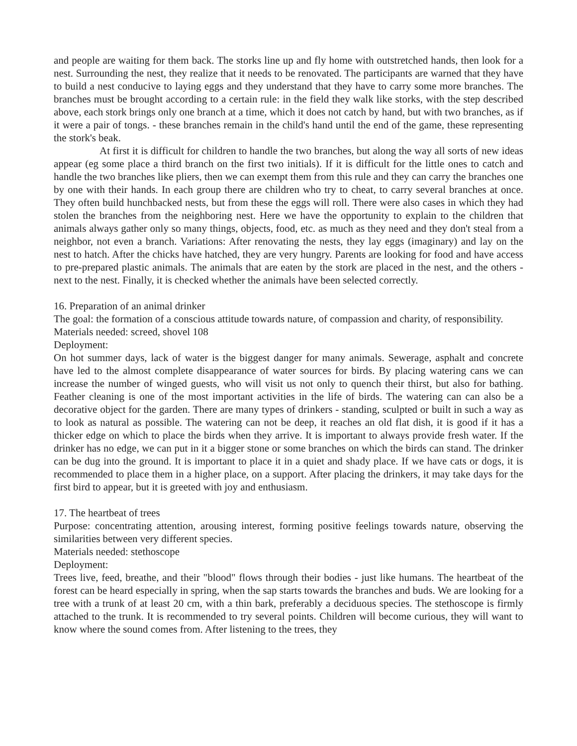and people are waiting for them back. The storks line up and fly home with outstretched hands, then look for a nest. Surrounding the nest, they realize that it needs to be renovated. The participants are warned that they have to build a nest conducive to laying eggs and they understand that they have to carry some more branches. The branches must be brought according to a certain rule: in the field they walk like storks, with the step described above, each stork brings only one branch at a time, which it does not catch by hand, but with two branches, as if it were a pair of tongs. - these branches remain in the child's hand until the end of the game, these representing the stork's beak.
At first it is difficult for children to handle the two branches, but along the way all sorts of new ideas appear (eg some place a third branch on the first two initials). If it is difficult for the little ones to catch and handle the two branches like pliers, then we can exempt them from this rule and they can carry the branches one by one with their hands. In each group there are children who try to cheat, to carry several branches at once. They often build hunchbacked nests, but from these the eggs will roll. There were also cases in which they had stolen the branches from the neighboring nest. Here we have the opportunity to explain to the children that animals always gather only so many things, objects, food, etc. as much as they need and they don't steal from a neighbor, not even a branch. Variations: After renovating the nests, they lay eggs (imaginary) and lay on the nest to hatch. After the chicks have hatched, they are very hungry. Parents are looking for food and have access to pre-prepared plastic animals. The animals that are eaten by the stork are placed in the nest, and the others - next to the nest. Finally, it is checked whether the animals have been selected correctly.
16. Preparation of an animal drinker
The goal: the formation of a conscious attitude towards nature, of compassion and charity, of responsibility.
Materials needed: screed, shovel 108
Deployment:
On hot summer days, lack of water is the biggest danger for many animals. Sewerage, asphalt and concrete have led to the almost complete disappearance of water sources for birds. By placing watering cans we can increase the number of winged guests, who will visit us not only to quench their thirst, but also for bathing. Feather cleaning is one of the most important activities in the life of birds. The watering can can also be a decorative object for the garden. There are many types of drinkers - standing, sculpted or built in such a way as to look as natural as possible. The watering can not be deep, it reaches an old flat dish, it is good if it has a thicker edge on which to place the birds when they arrive. It is important to always provide fresh water. If the drinker has no edge, we can put in it a bigger stone or some branches on which the birds can stand. The drinker can be dug into the ground. It is important to place it in a quiet and shady place. If we have cats or dogs, it is recommended to place them in a higher place, on a support. After placing the drinkers, it may take days for the first bird to appear, but it is greeted with joy and enthusiasm.
17. The heartbeat of trees
Purpose: concentrating attention, arousing interest, forming positive feelings towards nature, observing the similarities between very different species.
Materials needed: stethoscope
Deployment:
Trees live, feed, breathe, and their "blood" flows through their bodies - just like humans. The heartbeat of the forest can be heard especially in spring, when the sap starts towards the branches and buds. We are looking for a tree with a trunk of at least 20 cm, with a thin bark, preferably a deciduous species. The stethoscope is firmly attached to the trunk. It is recommended to try several points. Children will become curious, they will want to know where the sound comes from. After listening to the trees, they